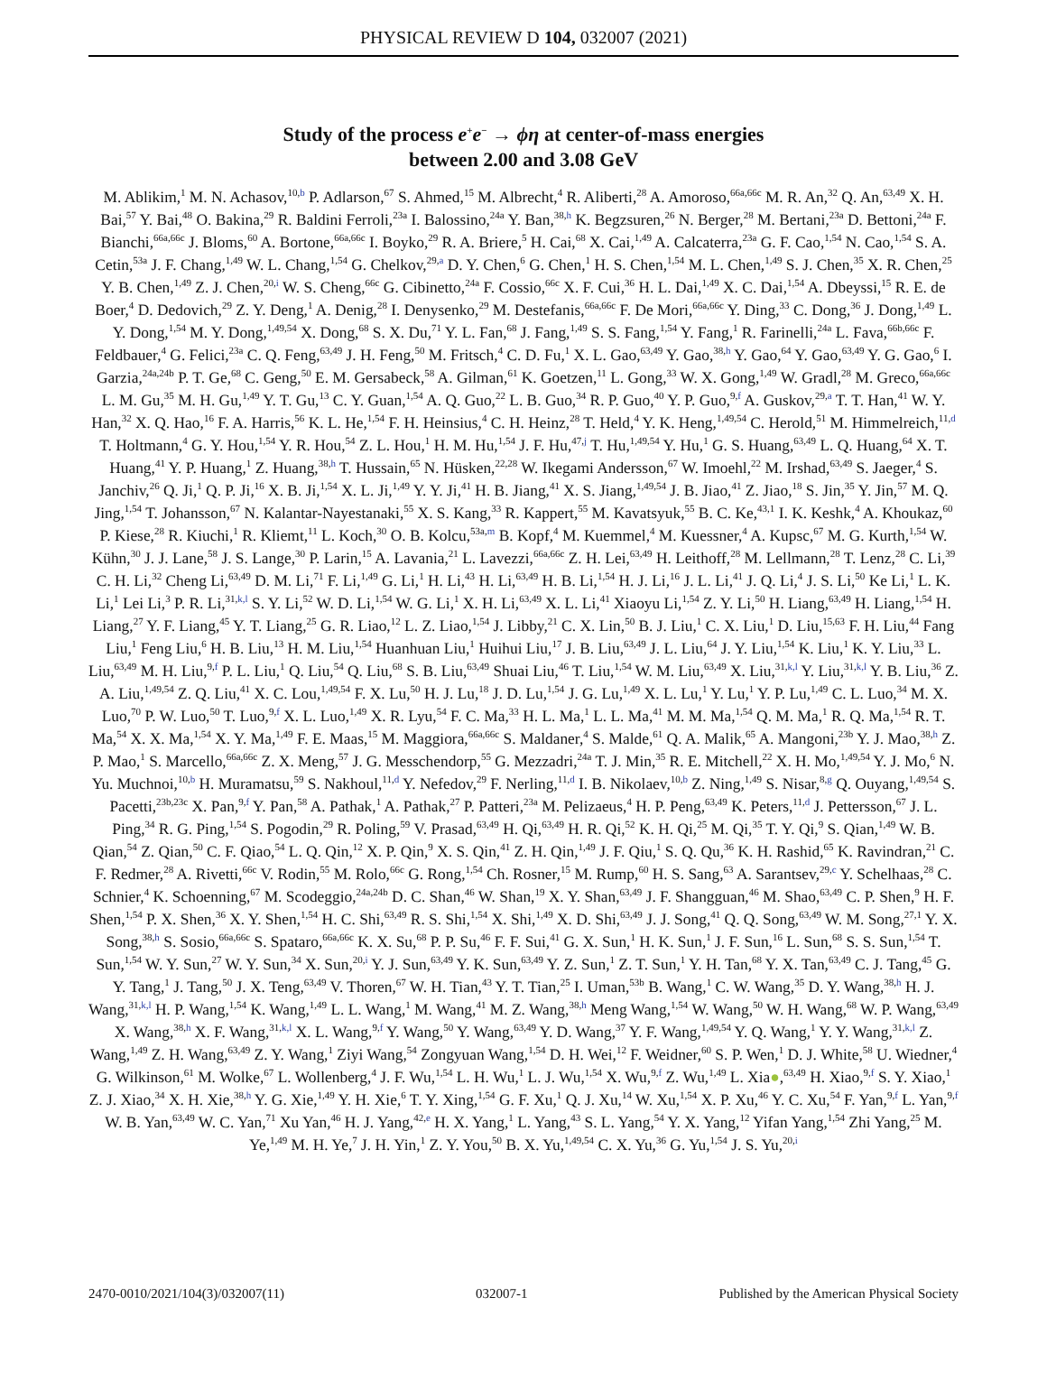PHYSICAL REVIEW D 104, 032007 (2021)
Study of the process e<sup>+</sup>e<sup>−</sup> → ϕη at center-of-mass energies
between 2.00 and 3.08 GeV
M. Ablikim,<sup>1</sup> M. N. Achasov,<sup>10,b</sup> P. Adlarson,<sup>67</sup> S. Ahmed,<sup>15</sup> M. Albrecht,<sup>4</sup> R. Aliberti,<sup>28</sup> A. Amoroso,<sup>66a,66c</sup> M. R. An,<sup>32</sup> Q. An,<sup>63,49</sup> X. H. Bai,<sup>57</sup> Y. Bai,<sup>48</sup> O. Bakina,<sup>29</sup> R. Baldini Ferroli,<sup>23a</sup> I. Balossino,<sup>24a</sup> Y. Ban,<sup>38,h</sup> K. Begzsuren,<sup>26</sup> N. Berger,<sup>28</sup> M. Bertani,<sup>23a</sup> D. Bettoni,<sup>24a</sup> F. Bianchi,<sup>66a,66c</sup> J. Bloms,<sup>60</sup> A. Bortone,<sup>66a,66c</sup> I. Boyko,<sup>29</sup> R. A. Briere,<sup>5</sup> H. Cai,<sup>68</sup> X. Cai,<sup>1,49</sup> A. Calcaterra,<sup>23a</sup> G. F. Cao,<sup>1,54</sup> N. Cao,<sup>1,54</sup> S. A. Cetin,<sup>53a</sup> J. F. Chang,<sup>1,49</sup> W. L. Chang,<sup>1,54</sup> G. Chelkov,<sup>29,a</sup> D. Y. Chen,<sup>6</sup> G. Chen,<sup>1</sup> H. S. Chen,<sup>1,54</sup> M. L. Chen,<sup>1,49</sup> S. J. Chen,<sup>35</sup> X. R. Chen,<sup>25</sup> Y. B. Chen,<sup>1,49</sup> Z. J. Chen,<sup>20,i</sup> W. S. Cheng,<sup>66c</sup> G. Cibinetto,<sup>24a</sup> F. Cossio,<sup>66c</sup> X. F. Cui,<sup>36</sup> H. L. Dai,<sup>1,49</sup> X. C. Dai,<sup>1,54</sup> A. Dbeyssi,<sup>15</sup> R. E. de Boer,<sup>4</sup> D. Dedovich,<sup>29</sup> Z. Y. Deng,<sup>1</sup> A. Denig,<sup>28</sup> I. Denysenko,<sup>29</sup> M. Destefanis,<sup>66a,66c</sup> F. De Mori,<sup>66a,66c</sup> Y. Ding,<sup>33</sup> C. Dong,<sup>36</sup> J. Dong,<sup>1,49</sup> L. Y. Dong,<sup>1,54</sup> M. Y. Dong,<sup>1,49,54</sup> X. Dong,<sup>68</sup> S. X. Du,<sup>71</sup> Y. L. Fan,<sup>68</sup> J. Fang,<sup>1,49</sup> S. S. Fang,<sup>1,54</sup> Y. Fang,<sup>1</sup> R. Farinelli,<sup>24a</sup> L. Fava,<sup>66b,66c</sup> F. Feldbauer,<sup>4</sup> G. Felici,<sup>23a</sup> C. Q. Feng,<sup>63,49</sup> J. H. Feng,<sup>50</sup> M. Fritsch,<sup>4</sup> C. D. Fu,<sup>1</sup> X. L. Gao,<sup>63,49</sup> Y. Gao,<sup>38,h</sup> Y. Gao,<sup>64</sup> Y. Gao,<sup>63,49</sup> Y. G. Gao,<sup>6</sup> I. Garzia,<sup>24a,24b</sup> P. T. Ge,<sup>68</sup> C. Geng,<sup>50</sup> E. M. Gersabeck,<sup>58</sup> A. Gilman,<sup>61</sup> K. Goetzen,<sup>11</sup> L. Gong,<sup>33</sup> W. X. Gong,<sup>1,49</sup> W. Gradl,<sup>28</sup> M. Greco,<sup>66a,66c</sup> L. M. Gu,<sup>35</sup> M. H. Gu,<sup>1,49</sup> Y. T. Gu,<sup>13</sup> C. Y. Guan,<sup>1,54</sup> A. Q. Guo,<sup>22</sup> L. B. Guo,<sup>34</sup> R. P. Guo,<sup>40</sup> Y. P. Guo,<sup>9,f</sup> A. Guskov,<sup>29,a</sup> T. T. Han,<sup>41</sup> W. Y. Han,<sup>32</sup> X. Q. Hao,<sup>16</sup> F. A. Harris,<sup>56</sup> K. L. He,<sup>1,54</sup> F. H. Heinsius,<sup>4</sup> C. H. Heinz,<sup>28</sup> T. Held,<sup>4</sup> Y. K. Heng,<sup>1,49,54</sup> C. Herold,<sup>51</sup> M. Himmelreich,<sup>11,d</sup> T. Holtmann,<sup>4</sup> G. Y. Hou,<sup>1,54</sup> Y. R. Hou,<sup>54</sup> Z. L. Hou,<sup>1</sup> H. M. Hu,<sup>1,54</sup> J. F. Hu,<sup>47,j</sup> T. Hu,<sup>1,49,54</sup> Y. Hu,<sup>1</sup> G. S. Huang,<sup>63,49</sup> L. Q. Huang,<sup>64</sup> X. T. Huang,<sup>41</sup> Y. P. Huang,<sup>1</sup> Z. Huang,<sup>38,h</sup> T. Hussain,<sup>65</sup> N. Hüsken,<sup>22,28</sup> W. Ikegami Andersson,<sup>67</sup> W. Imoehl,<sup>22</sup> M. Irshad,<sup>63,49</sup> S. Jaeger,<sup>4</sup> S. Janchiv,<sup>26</sup> Q. Ji,<sup>1</sup> Q. P. Ji,<sup>16</sup> X. B. Ji,<sup>1,54</sup> X. L. Ji,<sup>1,49</sup> Y. Y. Ji,<sup>41</sup> H. B. Jiang,<sup>41</sup> X. S. Jiang,<sup>1,49,54</sup> J. B. Jiao,<sup>41</sup> Z. Jiao,<sup>18</sup> S. Jin,<sup>35</sup> Y. Jin,<sup>57</sup> M. Q. Jing,<sup>1,54</sup> T. Johansson,<sup>67</sup> N. Kalantar-Nayestanaki,<sup>55</sup> X. S. Kang,<sup>33</sup> R. Kappert,<sup>55</sup> M. Kavatsyuk,<sup>55</sup> B. C. Ke,<sup>43,1</sup> I. K. Keshk,<sup>4</sup> A. Khoukaz,<sup>60</sup> P. Kiese,<sup>28</sup> R. Kiuchi,<sup>1</sup> R. Kliemt,<sup>11</sup> L. Koch,<sup>30</sup> O. B. Kolcu,<sup>53a,m</sup> B. Kopf,<sup>4</sup> M. Kuemmel,<sup>4</sup> M. Kuessner,<sup>4</sup> A. Kupsc,<sup>67</sup> M. G. Kurth,<sup>1,54</sup> W. Kühn,<sup>30</sup> J. J. Lane,<sup>58</sup> J. S. Lange,<sup>30</sup> P. Larin,<sup>15</sup> A. Lavania,<sup>21</sup> L. Lavezzi,<sup>66a,66c</sup> Z. H. Lei,<sup>63,49</sup> H. Leithoff,<sup>28</sup> M. Lellmann,<sup>28</sup> T. Lenz,<sup>28</sup> C. Li,<sup>39</sup> C. H. Li,<sup>32</sup> Cheng Li,<sup>63,49</sup> D. M. Li,<sup>71</sup> F. Li,<sup>1,49</sup> G. Li,<sup>1</sup> H. Li,<sup>43</sup> H. Li,<sup>63,49</sup> H. B. Li,<sup>1,54</sup> H. J. Li,<sup>16</sup> J. L. Li,<sup>41</sup> J. Q. Li,<sup>4</sup> J. S. Li,<sup>50</sup> Ke Li,<sup>1</sup> L. K. Li,<sup>1</sup> Lei Li,<sup>3</sup> P. R. Li,<sup>31,k,l</sup> S. Y. Li,<sup>52</sup> W. D. Li,<sup>1,54</sup> W. G. Li,<sup>1</sup> X. H. Li,<sup>63,49</sup> X. L. Li,<sup>41</sup> Xiaoyu Li,<sup>1,54</sup> Z. Y. Li,<sup>50</sup> H. Liang,<sup>63,49</sup> H. Liang,<sup>1,54</sup> H. Liang,<sup>27</sup> Y. F. Liang,<sup>45</sup> Y. T. Liang,<sup>25</sup> G. R. Liao,<sup>12</sup> L. Z. Liao,<sup>1,54</sup> J. Libby,<sup>21</sup> C. X. Lin,<sup>50</sup> B. J. Liu,<sup>1</sup> C. X. Liu,<sup>1</sup> D. Liu,<sup>15,63</sup> F. H. Liu,<sup>44</sup> Fang Liu,<sup>1</sup> Feng Liu,<sup>6</sup> H. B. Liu,<sup>13</sup> H. M. Liu,<sup>1,54</sup> Huanhuan Liu,<sup>1</sup> Huihui Liu,<sup>17</sup> J. B. Liu,<sup>63,49</sup> J. L. Liu,<sup>64</sup> J. Y. Liu,<sup>1,54</sup> K. Liu,<sup>1</sup> K. Y. Liu,<sup>33</sup> L. Liu,<sup>63,49</sup> M. H. Liu,<sup>9,f</sup> P. L. Liu,<sup>1</sup> Q. Liu,<sup>54</sup> Q. Liu,<sup>68</sup> S. B. Liu,<sup>63,49</sup> Shuai Liu,<sup>46</sup> T. Liu,<sup>1,54</sup> W. M. Liu,<sup>63,49</sup> X. Liu,<sup>31,k,l</sup> Y. Liu,<sup>31,k,l</sup> Y. B. Liu,<sup>36</sup> Z. A. Liu,<sup>1,49,54</sup> Z. Q. Liu,<sup>41</sup> X. C. Lou,<sup>1,49,54</sup> F. X. Lu,<sup>50</sup> H. J. Lu,<sup>18</sup> J. D. Lu,<sup>1,54</sup> J. G. Lu,<sup>1,49</sup> X. L. Lu,<sup>1</sup> Y. Lu,<sup>1</sup> Y. P. Lu,<sup>1,49</sup> C. L. Luo,<sup>34</sup> M. X. Luo,<sup>70</sup> P. W. Luo,<sup>50</sup> T. Luo,<sup>9,f</sup> X. L. Luo,<sup>1,49</sup> X. R. Lyu,<sup>54</sup> F. C. Ma,<sup>33</sup> H. L. Ma,<sup>1</sup> L. L. Ma,<sup>41</sup> M. M. Ma,<sup>1,54</sup> Q. M. Ma,<sup>1</sup> R. Q. Ma,<sup>1,54</sup> R. T. Ma,<sup>54</sup> X. X. Ma,<sup>1,54</sup> X. Y. Ma,<sup>1,49</sup> F. E. Maas,<sup>15</sup> M. Maggiora,<sup>66a,66c</sup> S. Maldaner,<sup>4</sup> S. Malde,<sup>61</sup> Q. A. Malik,<sup>65</sup> A. Mangoni,<sup>23b</sup> Y. J. Mao,<sup>38,h</sup> Z. P. Mao,<sup>1</sup> S. Marcello,<sup>66a,66c</sup> Z. X. Meng,<sup>57</sup> J. G. Messchendorp,<sup>55</sup> G. Mezzadri,<sup>24a</sup> T. J. Min,<sup>35</sup> R. E. Mitchell,<sup>22</sup> X. H. Mo,<sup>1,49,54</sup> Y. J. Mo,<sup>6</sup> N. Yu. Muchnoi,<sup>10,b</sup> H. Muramatsu,<sup>59</sup> S. Nakhoul,<sup>11,d</sup> Y. Nefedov,<sup>29</sup> F. Nerling,<sup>11,d</sup> I. B. Nikolaev,<sup>10,b</sup> Z. Ning,<sup>1,49</sup> S. Nisar,<sup>8,g</sup> Q. Ouyang,<sup>1,49,54</sup> S. Pacetti,<sup>23b,23c</sup> X. Pan,<sup>9,f</sup> Y. Pan,<sup>58</sup> A. Pathak,<sup>1</sup> A. Pathak,<sup>27</sup> P. Patteri,<sup>23a</sup> M. Pelizaeus,<sup>4</sup> H. P. Peng,<sup>63,49</sup> K. Peters,<sup>11,d</sup> J. Pettersson,<sup>67</sup> J. L. Ping,<sup>34</sup> R. G. Ping,<sup>1,54</sup> S. Pogodin,<sup>29</sup> R. Poling,<sup>59</sup> V. Prasad,<sup>63,49</sup> H. Qi,<sup>63,49</sup> H. R. Qi,<sup>52</sup> K. H. Qi,<sup>25</sup> M. Qi,<sup>35</sup> T. Y. Qi,<sup>9</sup> S. Qian,<sup>1,49</sup> W. B. Qian,<sup>54</sup> Z. Qian,<sup>50</sup> C. F. Qiao,<sup>54</sup> L. Q. Qin,<sup>12</sup> X. P. Qin,<sup>9</sup> X. S. Qin,<sup>41</sup> Z. H. Qin,<sup>1,49</sup> J. F. Qiu,<sup>1</sup> S. Q. Qu,<sup>36</sup> K. H. Rashid,<sup>65</sup> K. Ravindran,<sup>21</sup> C. F. Redmer,<sup>28</sup> A. Rivetti,<sup>66c</sup> V. Rodin,<sup>55</sup> M. Rolo,<sup>66c</sup> G. Rong,<sup>1,54</sup> Ch. Rosner,<sup>15</sup> M. Rump,<sup>60</sup> H. S. Sang,<sup>63</sup> A. Sarantsev,<sup>29,c</sup> Y. Schelhaas,<sup>28</sup> C. Schnier,<sup>4</sup> K. Schoenning,<sup>67</sup> M. Scodeggio,<sup>24a,24b</sup> D. C. Shan,<sup>46</sup> W. Shan,<sup>19</sup> X. Y. Shan,<sup>63,49</sup> J. F. Shangguan,<sup>46</sup> M. Shao,<sup>63,49</sup> C. P. Shen,<sup>9</sup> H. F. Shen,<sup>1,54</sup> P. X. Shen,<sup>36</sup> X. Y. Shen,<sup>1,54</sup> H. C. Shi,<sup>63,49</sup> R. S. Shi,<sup>1,54</sup> X. Shi,<sup>1,49</sup> X. D. Shi,<sup>63,49</sup> J. J. Song,<sup>41</sup> Q. Q. Song,<sup>63,49</sup> W. M. Song,<sup>27,1</sup> Y. X. Song,<sup>38,h</sup> S. Sosio,<sup>66a,66c</sup> S. Spataro,<sup>66a,66c</sup> K. X. Su,<sup>68</sup> P. P. Su,<sup>46</sup> F. F. Sui,<sup>41</sup> G. X. Sun,<sup>1</sup> H. K. Sun,<sup>1</sup> J. F. Sun,<sup>16</sup> L. Sun,<sup>68</sup> S. S. Sun,<sup>1,54</sup> T. Sun,<sup>1,54</sup> W. Y. Sun,<sup>27</sup> W. Y. Sun,<sup>34</sup> X. Sun,<sup>20,i</sup> Y. J. Sun,<sup>63,49</sup> Y. K. Sun,<sup>63,49</sup> Y. Z. Sun,<sup>1</sup> Z. T. Sun,<sup>1</sup> Y. H. Tan,<sup>68</sup> Y. X. Tan,<sup>63,49</sup> C. J. Tang,<sup>45</sup> G. Y. Tang,<sup>1</sup> J. Tang,<sup>50</sup> J. X. Teng,<sup>63,49</sup> V. Thoren,<sup>67</sup> W. H. Tian,<sup>43</sup> Y. T. Tian,<sup>25</sup> I. Uman,<sup>53b</sup> B. Wang,<sup>1</sup> C. W. Wang,<sup>35</sup> D. Y. Wang,<sup>38,h</sup> H. J. Wang,<sup>31,k,l</sup> H. P. Wang,<sup>1,54</sup> K. Wang,<sup>1,49</sup> L. L. Wang,<sup>1</sup> M. Wang,<sup>41</sup> M. Z. Wang,<sup>38,h</sup> Meng Wang,<sup>1,54</sup> W. Wang,<sup>50</sup> W. H. Wang,<sup>68</sup> W. P. Wang,<sup>63,49</sup> X. Wang,<sup>38,h</sup> X. F. Wang,<sup>31,k,l</sup> X. L. Wang,<sup>9,f</sup> Y. Wang,<sup>50</sup> Y. Wang,<sup>63,49</sup> Y. D. Wang,<sup>37</sup> Y. F. Wang,<sup>1,49,54</sup> Y. Q. Wang,<sup>1</sup> Y. Y. Wang,<sup>31,k,l</sup> Z. Wang,<sup>1,49</sup> Z. H. Wang,<sup>63,49</sup> Z. Y. Wang,<sup>1</sup> Ziyi Wang,<sup>54</sup> Zongyuan Wang,<sup>1,54</sup> D. H. Wei,<sup>12</sup> F. Weidner,<sup>60</sup> S. P. Wen,<sup>1</sup> D. J. White,<sup>58</sup> U. Wiedner,<sup>4</sup> G. Wilkinson,<sup>61</sup> M. Wolke,<sup>67</sup> L. Wollenberg,<sup>4</sup> J. F. Wu,<sup>1,54</sup> L. H. Wu,<sup>1</sup> L. J. Wu,<sup>1,54</sup> X. Wu,<sup>9,f</sup> Z. Wu,<sup>1,49</sup> L. Xia●,<sup>63,49</sup> H. Xiao,<sup>9,f</sup> S. Y. Xiao,<sup>1</sup> Z. J. Xiao,<sup>34</sup> X. H. Xie,<sup>38,h</sup> Y. G. Xie,<sup>1,49</sup> Y. H. Xie,<sup>6</sup> T. Y. Xing,<sup>1,54</sup> G. F. Xu,<sup>1</sup> Q. J. Xu,<sup>14</sup> W. Xu,<sup>1,54</sup> X. P. Xu,<sup>46</sup> Y. C. Xu,<sup>54</sup> F. Yan,<sup>9,f</sup> L. Yan,<sup>9,f</sup> W. B. Yan,<sup>63,49</sup> W. C. Yan,<sup>71</sup> Xu Yan,<sup>46</sup> H. J. Yang,<sup>42,e</sup> H. X. Yang,<sup>1</sup> L. Yang,<sup>43</sup> S. L. Yang,<sup>54</sup> Y. X. Yang,<sup>12</sup> Yifan Yang,<sup>1,54</sup> Zhi Yang,<sup>25</sup> M. Ye,<sup>1,49</sup> M. H. Ye,<sup>7</sup> J. H. Yin,<sup>1</sup> Z. Y. You,<sup>50</sup> B. X. Yu,<sup>1,49,54</sup> C. X. Yu,<sup>36</sup> G. Yu,<sup>1,54</sup> J. S. Yu,<sup>20,i</sup>
2470-0010/2021/104(3)/032007(11) 032007-1 Published by the American Physical Society